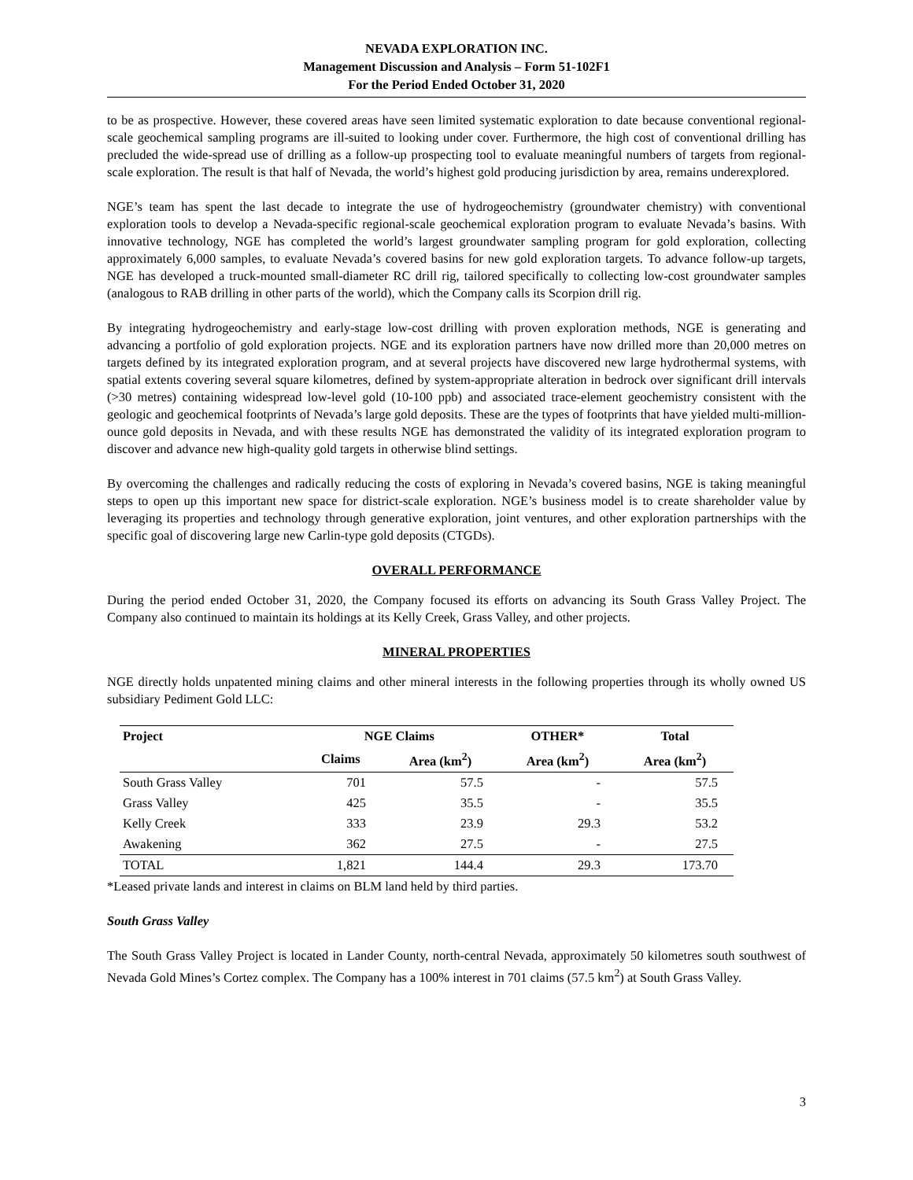NEVADA EXPLORATION INC.
Management Discussion and Analysis – Form 51-102F1
For the Period Ended October 31, 2020
to be as prospective. However, these covered areas have seen limited systematic exploration to date because conventional regional-scale geochemical sampling programs are ill-suited to looking under cover. Furthermore, the high cost of conventional drilling has precluded the wide-spread use of drilling as a follow-up prospecting tool to evaluate meaningful numbers of targets from regional-scale exploration. The result is that half of Nevada, the world’s highest gold producing jurisdiction by area, remains underexplored.
NGE’s team has spent the last decade to integrate the use of hydrogeochemistry (groundwater chemistry) with conventional exploration tools to develop a Nevada-specific regional-scale geochemical exploration program to evaluate Nevada’s basins. With innovative technology, NGE has completed the world’s largest groundwater sampling program for gold exploration, collecting approximately 6,000 samples, to evaluate Nevada’s covered basins for new gold exploration targets. To advance follow-up targets, NGE has developed a truck-mounted small-diameter RC drill rig, tailored specifically to collecting low-cost groundwater samples (analogous to RAB drilling in other parts of the world), which the Company calls its Scorpion drill rig.
By integrating hydrogeochemistry and early-stage low-cost drilling with proven exploration methods, NGE is generating and advancing a portfolio of gold exploration projects. NGE and its exploration partners have now drilled more than 20,000 metres on targets defined by its integrated exploration program, and at several projects have discovered new large hydrothermal systems, with spatial extents covering several square kilometres, defined by system-appropriate alteration in bedrock over significant drill intervals (>30 metres) containing widespread low-level gold (10-100 ppb) and associated trace-element geochemistry consistent with the geologic and geochemical footprints of Nevada’s large gold deposits. These are the types of footprints that have yielded multi-million-ounce gold deposits in Nevada, and with these results NGE has demonstrated the validity of its integrated exploration program to discover and advance new high-quality gold targets in otherwise blind settings.
By overcoming the challenges and radically reducing the costs of exploring in Nevada’s covered basins, NGE is taking meaningful steps to open up this important new space for district-scale exploration. NGE’s business model is to create shareholder value by leveraging its properties and technology through generative exploration, joint ventures, and other exploration partnerships with the specific goal of discovering large new Carlin-type gold deposits (CTGDs).
OVERALL PERFORMANCE
During the period ended October 31, 2020, the Company focused its efforts on advancing its South Grass Valley Project. The Company also continued to maintain its holdings at its Kelly Creek, Grass Valley, and other projects.
MINERAL PROPERTIES
NGE directly holds unpatented mining claims and other mineral interests in the following properties through its wholly owned US subsidiary Pediment Gold LLC:
| Project | NGE Claims | | OTHER* | Total |
| --- | --- | --- | --- | --- |
| | Claims | Area (km<sup>2</sup>) | Area (km<sup>2</sup>) | Area (km<sup>2</sup>) |
| South Grass Valley | 701 | 57.5 | - | 57.5 |
| Grass Valley | 425 | 35.5 | - | 35.5 |
| Kelly Creek | 333 | 23.9 | 29.3 | 53.2 |
| Awakening | 362 | 27.5 | - | 27.5 |
| TOTAL | 1,821 | 144.4 | 29.3 | 173.70 |
*Leased private lands and interest in claims on BLM land held by third parties.
South Grass Valley
The South Grass Valley Project is located in Lander County, north-central Nevada, approximately 50 kilometres south southwest of Nevada Gold Mines’s Cortez complex. The Company has a 100% interest in 701 claims (57.5 km<sup>2</sup>) at South Grass Valley.
3